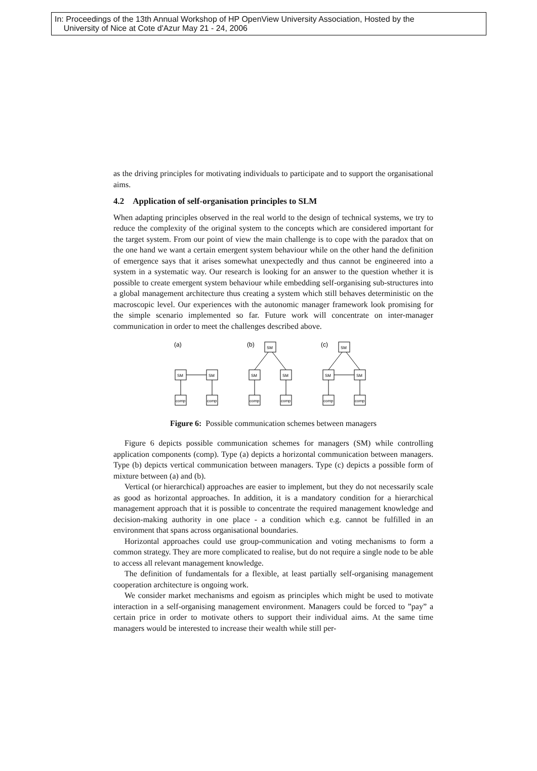In: Proceedings of the 13th Annual Workshop of HP OpenView University Association, Hosted by the
University of Nice at Cote d'Azur May 21 - 24, 2006
as the driving principles for motivating individuals to participate and to support the organisational aims.
4.2 Application of self-organisation principles to SLM
When adapting principles observed in the real world to the design of technical systems, we try to reduce the complexity of the original system to the concepts which are considered important for the target system. From our point of view the main challenge is to cope with the paradox that on the one hand we want a certain emergent system behaviour while on the other hand the definition of emergence says that it arises somewhat unexpectedly and thus cannot be engineered into a system in a systematic way. Our research is looking for an answer to the question whether it is possible to create emergent system behaviour while embedding self-organising sub-structures into a global management architecture thus creating a system which still behaves deterministic on the macroscopic level. Our experiences with the autonomic manager framework look promising for the simple scenario implemented so far. Future work will concentrate on inter-manager communication in order to meet the challenges described above.
(a)
(b)
(c)
SM
SM
comp
comp
SM
SM
SM
comp
comp
SM
SM
SM
comp
comp
Figure 6: Possible communication schemes between managers
Figure 6 depicts possible communication schemes for managers (SM) while controlling application components (comp). Type (a) depicts a horizontal communication between managers. Type (b) depicts vertical communication between managers. Type (c) depicts a possible form of mixture between (a) and (b).
Vertical (or hierarchical) approaches are easier to implement, but they do not necessarily scale as good as horizontal approaches. In addition, it is a mandatory condition for a hierarchical management approach that it is possible to concentrate the required management knowledge and decision-making authority in one place - a condition which e.g. cannot be fulfilled in an environment that spans across organisational boundaries.
Horizontal approaches could use group-communication and voting mechanisms to form a common strategy. They are more complicated to realise, but do not require a single node to be able to access all relevant management knowledge.
The definition of fundamentals for a flexible, at least partially self-organising management cooperation architecture is ongoing work.
We consider market mechanisms and egoism as principles which might be used to motivate interaction in a self-organising management environment. Managers could be forced to ”pay” a certain price in order to motivate others to support their individual aims. At the same time managers would be interested to increase their wealth while still per-